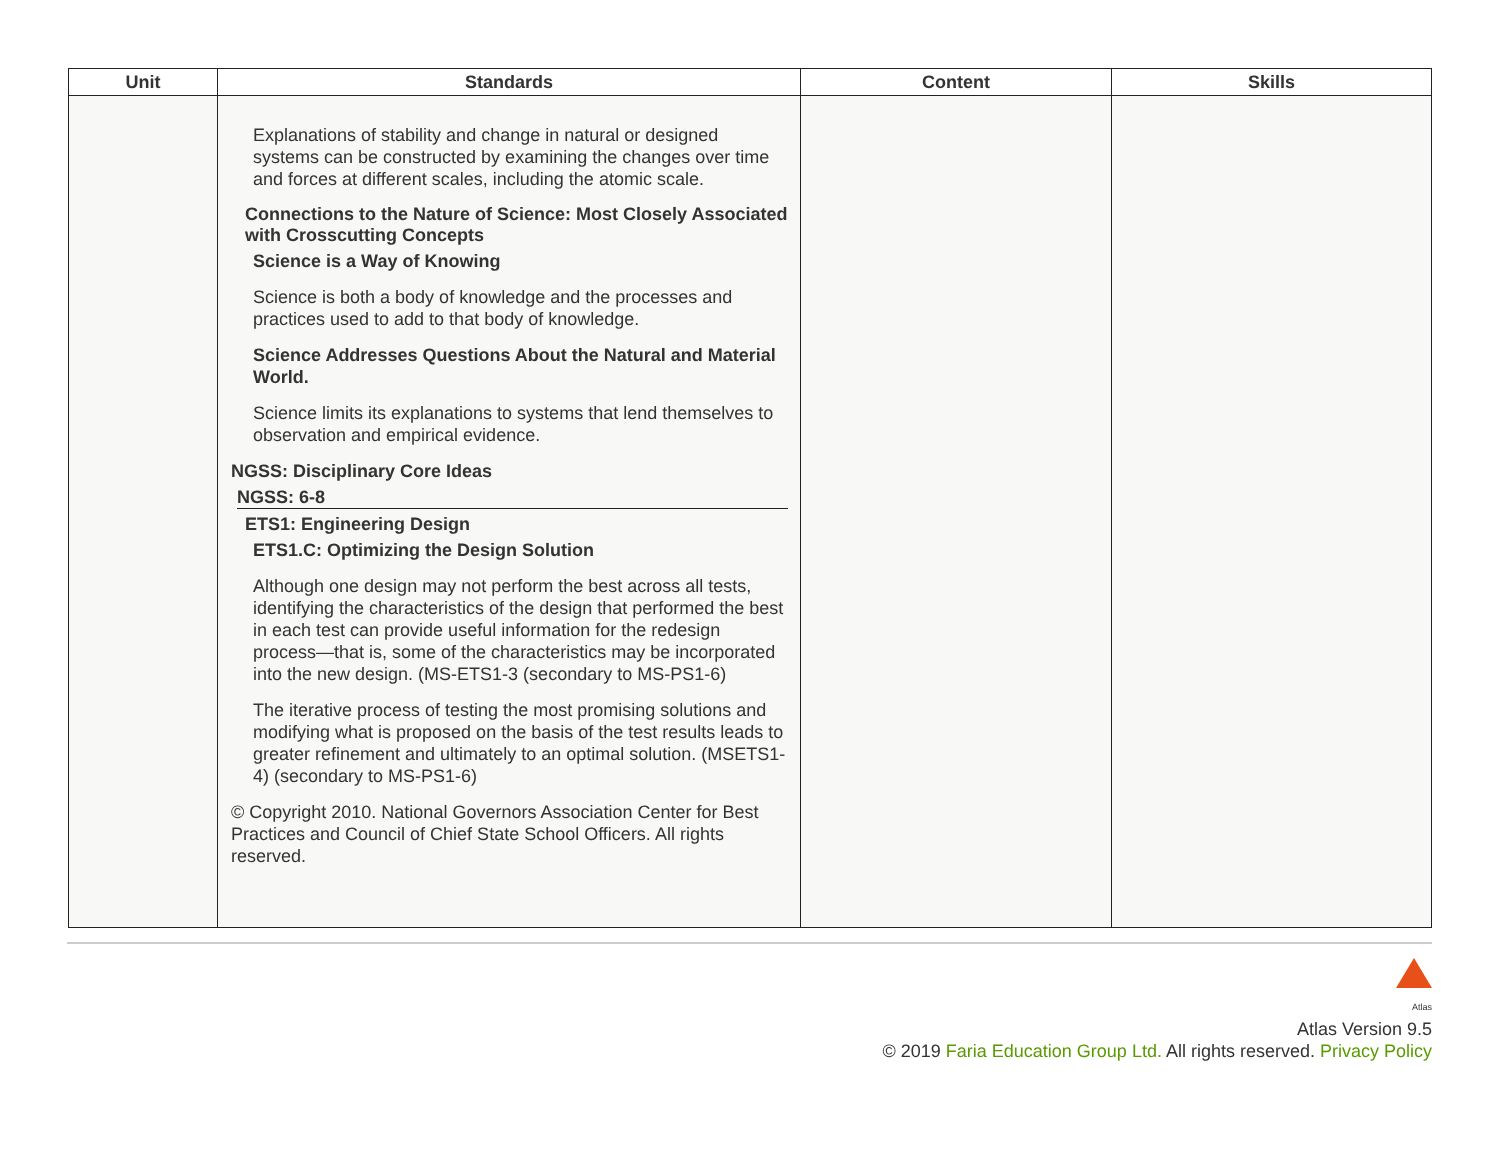| Unit | Standards | Content | Skills |
| --- | --- | --- | --- |
| | Explanations of stability and change in natural or designed systems can be constructed by examining the changes over time and forces at different scales, including the atomic scale. Connections to the Nature of Science: Most Closely Associated with Crosscutting Concepts Science is a Way of Knowing Science is both a body of knowledge and the processes and practices used to add to that body of knowledge. Science Addresses Questions About the Natural and Material World. Science limits its explanations to systems that lend themselves to observation and empirical evidence. NGSS: Disciplinary Core Ideas NGSS: 6-8 ETS1: Engineering Design ETS1.C: Optimizing the Design Solution Although one design may not perform the best across all tests, identifying the characteristics of the design that performed the best in each test can provide useful information for the redesign process—that is, some of the characteristics may be incorporated into the new design. (MS-ETS1-3 (secondary to MS-PS1-6) The iterative process of testing the most promising solutions and modifying what is proposed on the basis of the test results leads to greater refinement and ultimately to an optimal solution. (MSETS1-4) (secondary to MS-PS1-6) © Copyright 2010. National Governors Association Center for Best Practices and Council of Chief State School Officers. All rights reserved. | | |
Atlas
Atlas Version 9.5
© 2019 Faria Education Group Ltd. All rights reserved. Privacy Policy